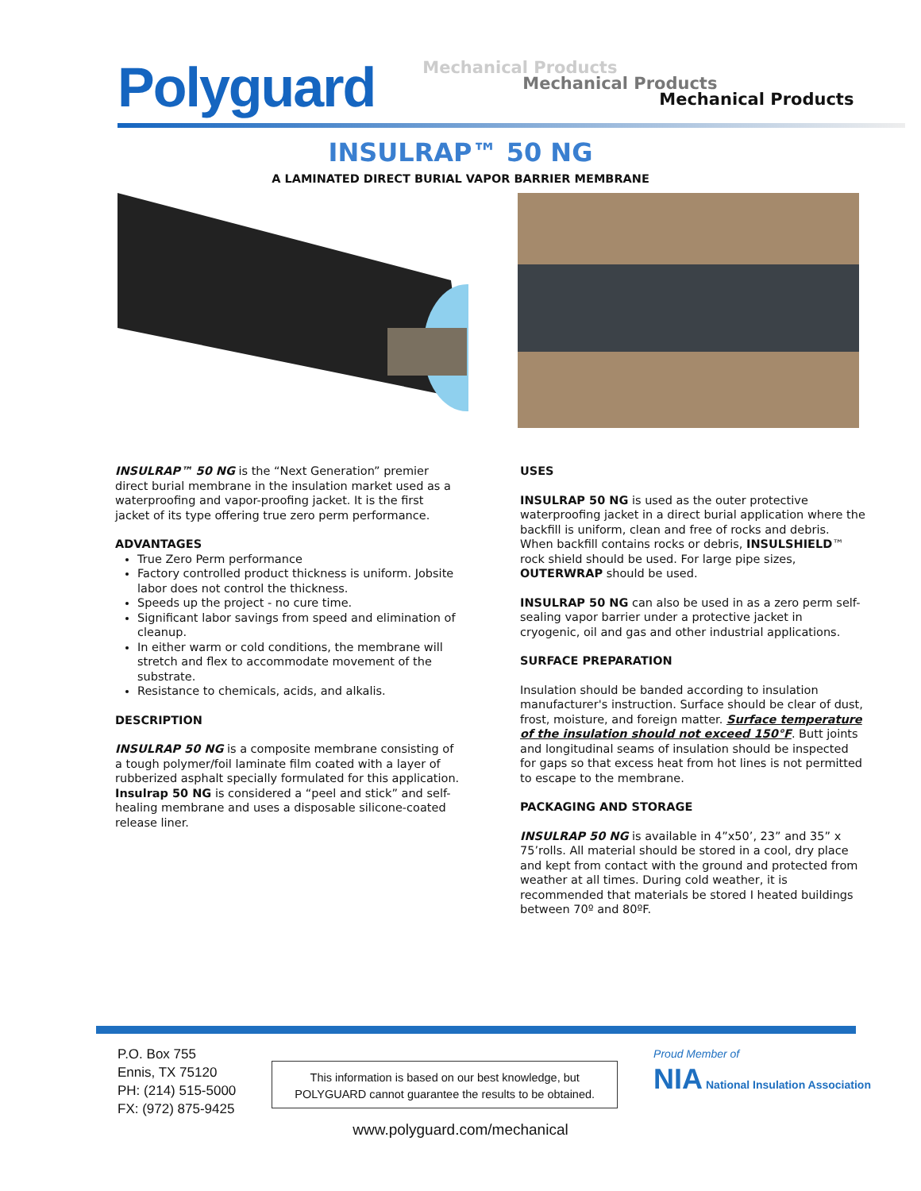Polyguard
Mechanical Products
Mechanical Products
Mechanical Products
INSULRAP™ 50 NG
A LAMINATED DIRECT BURIAL VAPOR BARRIER MEMBRANE
INSULRAP™ 50 NG is the “Next Generation” premier direct burial membrane in the insulation market used as a waterproofing and vapor-proofing jacket. It is the first jacket of its type offering true zero perm performance.
ADVANTAGES
True Zero Perm performance
Factory controlled product thickness is uniform. Jobsite labor does not control the thickness.
Speeds up the project - no cure time.
Significant labor savings from speed and elimination of cleanup.
In either warm or cold conditions, the membrane will stretch and flex to accommodate movement of the substrate.
Resistance to chemicals, acids, and alkalis.
DESCRIPTION
INSULRAP 50 NG is a composite membrane consisting of a tough polymer/foil laminate film coated with a layer of rubberized asphalt specially formulated for this application. Insulrap 50 NG is considered a “peel and stick” and self-healing membrane and uses a disposable silicone-coated release liner.
USES
INSULRAP 50 NG is used as the outer protective waterproofing jacket in a direct burial application where the backfill is uniform, clean and free of rocks and debris. When backfill contains rocks or debris, INSULSHIELD™ rock shield should be used. For large pipe sizes, OUTERWRAP should be used.
INSULRAP 50 NG can also be used in as a zero perm self-sealing vapor barrier under a protective jacket in cryogenic, oil and gas and other industrial applications.
SURFACE PREPARATION
Insulation should be banded according to insulation manufacturer's instruction. Surface should be clear of dust, frost, moisture, and foreign matter. Surface temperature of the insulation should not exceed 150°F. Butt joints and longitudinal seams of insulation should be inspected for gaps so that excess heat from hot lines is not permitted to escape to the membrane.
PACKAGING AND STORAGE
INSULRAP 50 NG is available in 4”x50’, 23” and 35” x 75’rolls. All material should be stored in a cool, dry place and kept from contact with the ground and protected from weather at all times. During cold weather, it is recommended that materials be stored I heated buildings between 70º and 80ºF.
P.O. Box 755
Ennis, TX 75120
PH: (214) 515-5000
FX: (972) 875-9425
This information is based on our best knowledge, but
POLYGUARD cannot guarantee the results to be obtained.
Proud Member of
NIA National Insulation Association
www.polyguard.com/mechanical